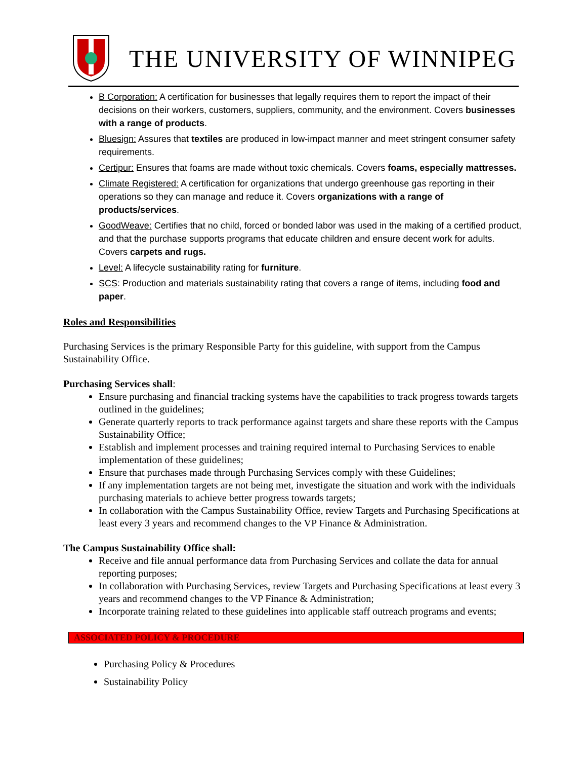THE UNIVERSITY OF WINNIPEG
B Corporation: A certification for businesses that legally requires them to report the impact of their decisions on their workers, customers, suppliers, community, and the environment. Covers businesses with a range of products.
Bluesign: Assures that textiles are produced in low-impact manner and meet stringent consumer safety requirements.
Certipur: Ensures that foams are made without toxic chemicals. Covers foams, especially mattresses.
Climate Registered: A certification for organizations that undergo greenhouse gas reporting in their operations so they can manage and reduce it. Covers organizations with a range of products/services.
GoodWeave: Certifies that no child, forced or bonded labor was used in the making of a certified product, and that the purchase supports programs that educate children and ensure decent work for adults. Covers carpets and rugs.
Level: A lifecycle sustainability rating for furniture.
SCS: Production and materials sustainability rating that covers a range of items, including food and paper.
Roles and Responsibilities
Purchasing Services is the primary Responsible Party for this guideline, with support from the Campus Sustainability Office.
Purchasing Services shall:
Ensure purchasing and financial tracking systems have the capabilities to track progress towards targets outlined in the guidelines;
Generate quarterly reports to track performance against targets and share these reports with the Campus Sustainability Office;
Establish and implement processes and training required internal to Purchasing Services to enable implementation of these guidelines;
Ensure that purchases made through Purchasing Services comply with these Guidelines;
If any implementation targets are not being met, investigate the situation and work with the individuals purchasing materials to achieve better progress towards targets;
In collaboration with the Campus Sustainability Office, review Targets and Purchasing Specifications at least every 3 years and recommend changes to the VP Finance & Administration.
The Campus Sustainability Office shall:
Receive and file annual performance data from Purchasing Services and collate the data for annual reporting purposes;
In collaboration with Purchasing Services, review Targets and Purchasing Specifications at least every 3 years and recommend changes to the VP Finance & Administration;
Incorporate training related to these guidelines into applicable staff outreach programs and events;
ASSOCIATED POLICY & PROCEDURE
Purchasing Policy & Procedures
Sustainability Policy